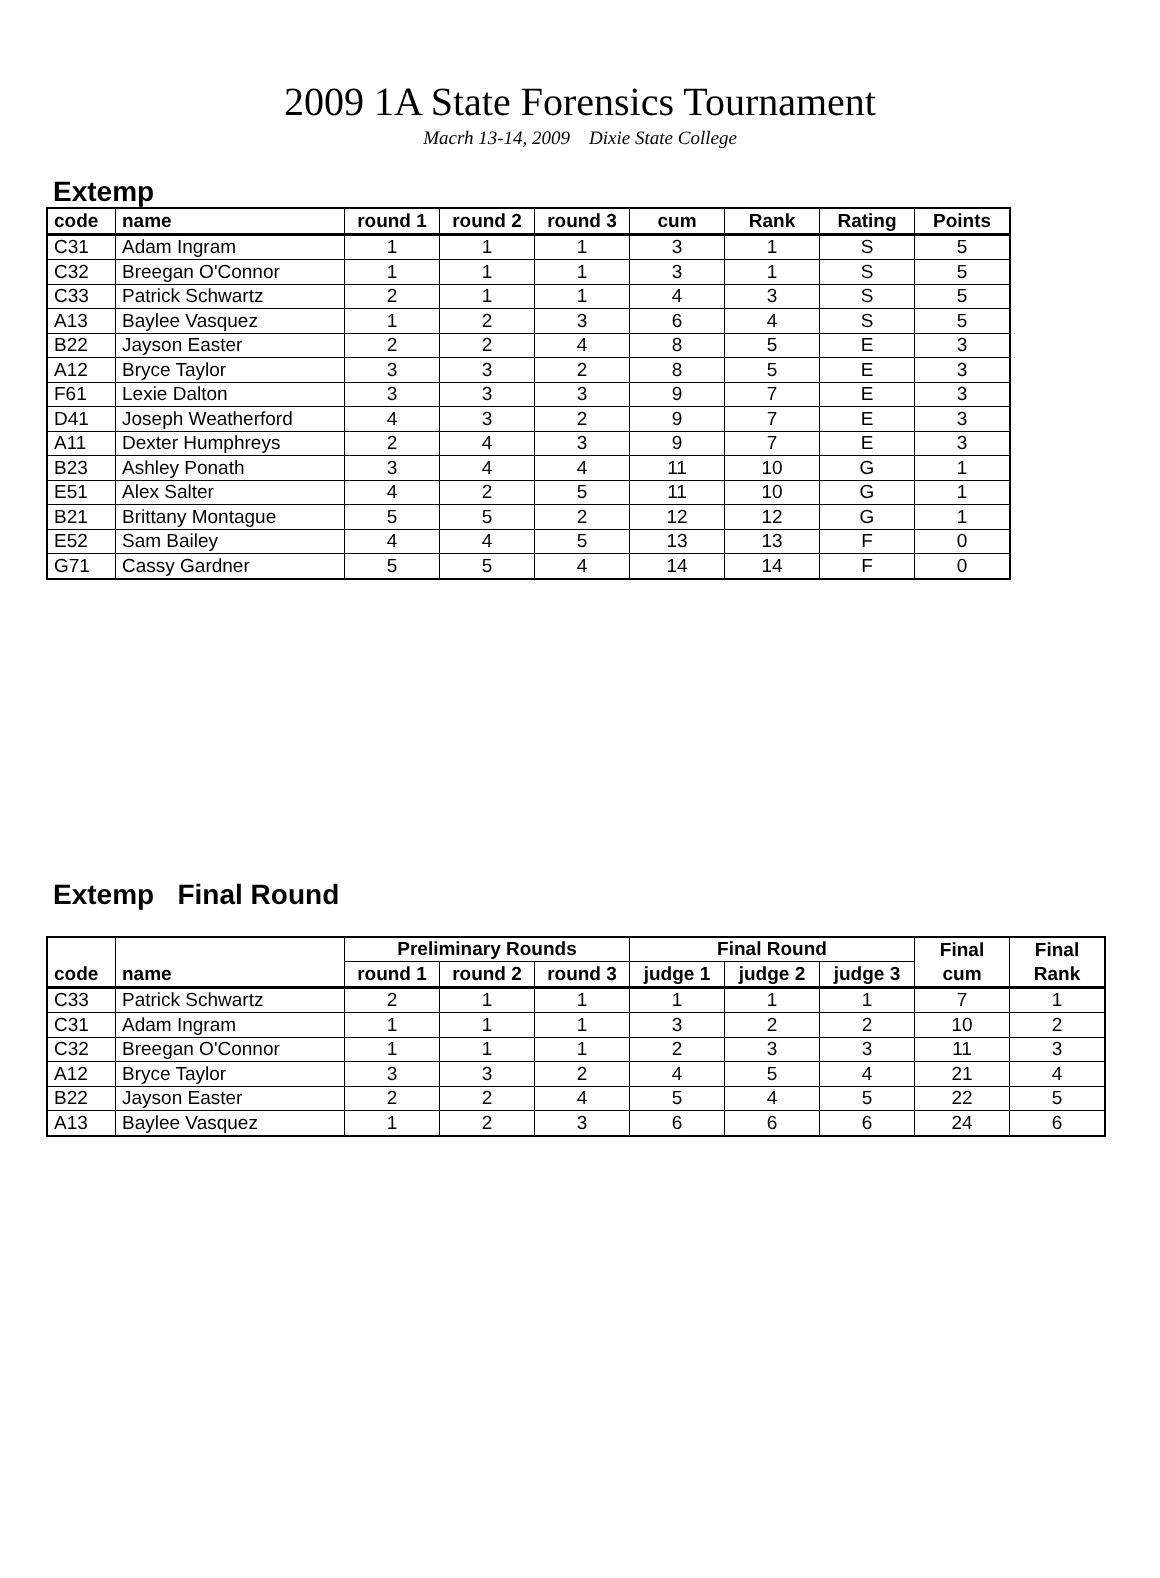2009 1A State Forensics Tournament
Macrh 13-14, 2009 Dixie State College
Extemp
| code | name | round 1 | round 2 | round 3 | cum | Rank | Rating | Points |
| --- | --- | --- | --- | --- | --- | --- | --- | --- |
| C31 | Adam Ingram | 1 | 1 | 1 | 3 | 1 | S | 5 |
| C32 | Breegan O'Connor | 1 | 1 | 1 | 3 | 1 | S | 5 |
| C33 | Patrick Schwartz | 2 | 1 | 1 | 4 | 3 | S | 5 |
| A13 | Baylee Vasquez | 1 | 2 | 3 | 6 | 4 | S | 5 |
| B22 | Jayson Easter | 2 | 2 | 4 | 8 | 5 | E | 3 |
| A12 | Bryce Taylor | 3 | 3 | 2 | 8 | 5 | E | 3 |
| F61 | Lexie Dalton | 3 | 3 | 3 | 9 | 7 | E | 3 |
| D41 | Joseph Weatherford | 4 | 3 | 2 | 9 | 7 | E | 3 |
| A11 | Dexter Humphreys | 2 | 4 | 3 | 9 | 7 | E | 3 |
| B23 | Ashley Ponath | 3 | 4 | 4 | 11 | 10 | G | 1 |
| E51 | Alex Salter | 4 | 2 | 5 | 11 | 10 | G | 1 |
| B21 | Brittany Montague | 5 | 5 | 2 | 12 | 12 | G | 1 |
| E52 | Sam Bailey | 4 | 4 | 5 | 13 | 13 | F | 0 |
| G71 | Cassy Gardner | 5 | 5 | 4 | 14 | 14 | F | 0 |
Extemp Final Round
| | | Preliminary Rounds | | | Final Round | | | Final | Final |
| --- | --- | --- | --- | --- | --- | --- | --- | --- | --- |
| code | name | round 1 | round 2 | round 3 | judge 1 | judge 2 | judge 3 | cum | Rank |
| C33 | Patrick Schwartz | 2 | 1 | 1 | 1 | 1 | 1 | 7 | 1 |
| C31 | Adam Ingram | 1 | 1 | 1 | 3 | 2 | 2 | 10 | 2 |
| C32 | Breegan O'Connor | 1 | 1 | 1 | 2 | 3 | 3 | 11 | 3 |
| A12 | Bryce Taylor | 3 | 3 | 2 | 4 | 5 | 4 | 21 | 4 |
| B22 | Jayson Easter | 2 | 2 | 4 | 5 | 4 | 5 | 22 | 5 |
| A13 | Baylee Vasquez | 1 | 2 | 3 | 6 | 6 | 6 | 24 | 6 |